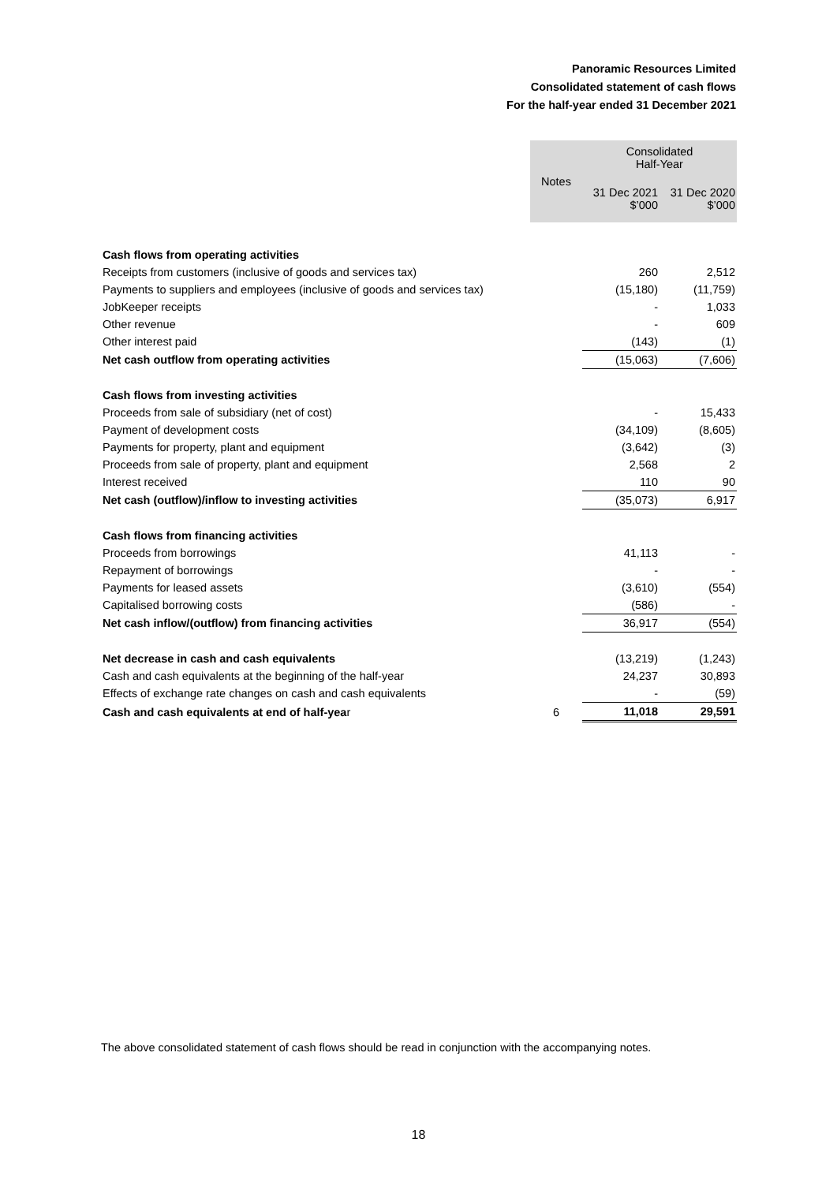Panoramic Resources Limited
Consolidated statement of cash flows
For the half-year ended 31 December 2021
| | Notes | Consolidated Half-Year | |
| | | 31 Dec 2021 $’000 | 31 Dec 2020 $’000 |
| Cash flows from operating activities | | | |
| Receipts from customers (inclusive of goods and services tax) | | 260 | 2,512 |
| Payments to suppliers and employees (inclusive of goods and services tax) | | (15,180) | (11,759) |
| JobKeeper receipts | | - | 1,033 |
| Other revenue | | - | 609 |
| Other interest paid | | (143) | (1) |
| Net cash outflow from operating activities | | (15,063) | (7,606) |
| Cash flows from investing activities | | | |
| Proceeds from sale of subsidiary (net of cost) | | - | 15,433 |
| Payment of development costs | | (34,109) | (8,605) |
| Payments for property, plant and equipment | | (3,642) | (3) |
| Proceeds from sale of property, plant and equipment | | 2,568 | 2 |
| Interest received | | 110 | 90 |
| Net cash (outflow)/inflow to investing activities | | (35,073) | 6,917 |
| Cash flows from financing activities | | | |
| Proceeds from borrowings | | 41,113 | - |
| Repayment of borrowings | | - | - |
| Payments for leased assets | | (3,610) | (554) |
| Capitalised borrowing costs | | (586) | - |
| Net cash inflow/(outflow) from financing activities | | 36,917 | (554) |
| Net decrease in cash and cash equivalents | | (13,219) | (1,243) |
| Cash and cash equivalents at the beginning of the half-year | | 24,237 | 30,893 |
| Effects of exchange rate changes on cash and cash equivalents | | - | (59) |
| Cash and cash equivalents at end of half-yea r | 6 | 11,018 | 29,591 |
The above consolidated statement of cash flows should be read in conjunction with the accompanying notes.
18